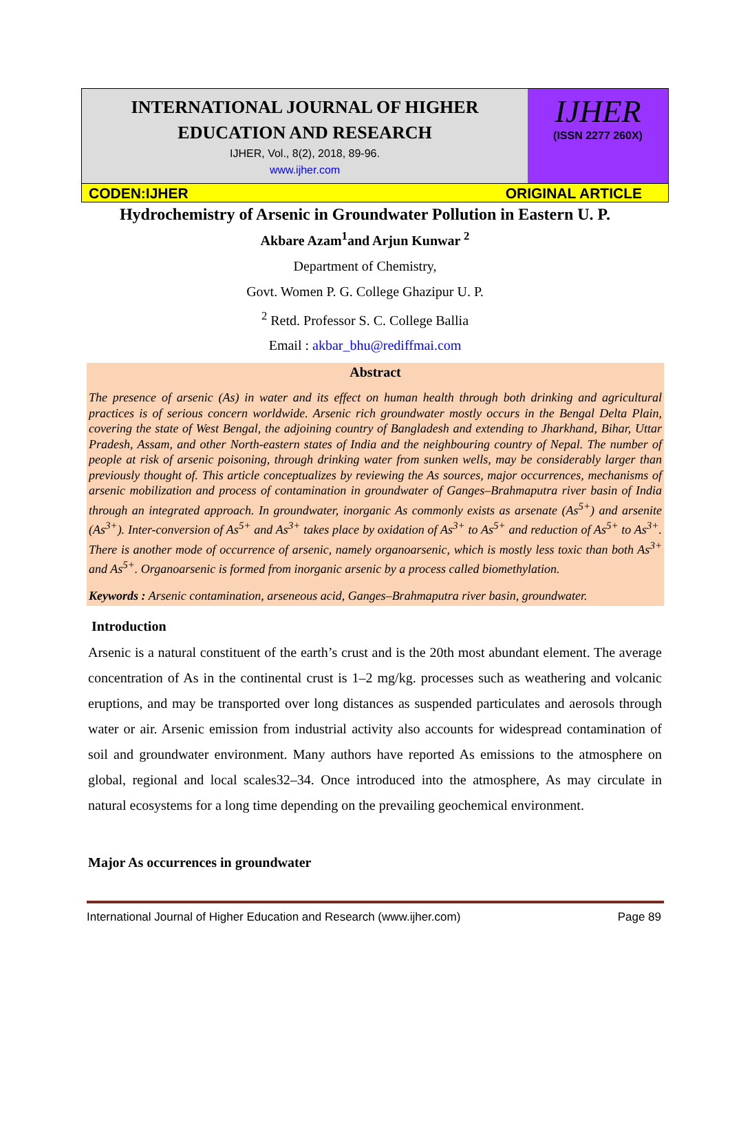INTERNATIONAL JOURNAL OF HIGHER
EDUCATION AND RESEARCH
IJHER, Vol., 8(2), 2018, 89-96.
www.ijher.com
IJHER
(ISSN 2277 260X)
CODEN:IJHER ORIGINAL ARTICLE
Hydrochemistry of Arsenic in Groundwater Pollution in Eastern U. P.
Akbare Azam<sup>1</sup>and Arjun Kunwar <sup>2</sup>
Department of Chemistry,
Govt. Women P. G. College Ghazipur U. P.
<sup>2</sup> Retd. Professor S. C. College Ballia
Email : akbar_bhu@rediffmai.com
Abstract
The presence of arsenic (As) in water and its effect on human health through both drinking and agricultural practices is of serious concern worldwide. Arsenic rich groundwater mostly occurs in the Bengal Delta Plain, covering the state of West Bengal, the adjoining country of Bangladesh and extending to Jharkhand, Bihar, Uttar Pradesh, Assam, and other North-eastern states of India and the neighbouring country of Nepal. The number of people at risk of arsenic poisoning, through drinking water from sunken wells, may be considerably larger than previously thought of. This article conceptualizes by reviewing the As sources, major occurrences, mechanisms of arsenic mobilization and process of contamination in groundwater of Ganges–Brahmaputra river basin of India through an integrated approach. In groundwater, inorganic As commonly exists as arsenate (As<sup>5+</sup>) and arsenite (As<sup>3+</sup>). Inter-conversion of As<sup>5+</sup> and As<sup>3+</sup> takes place by oxidation of As<sup>3+</sup> to As<sup>5+</sup> and reduction of As<sup>5+</sup> to As<sup>3+</sup>. There is another mode of occurrence of arsenic, namely organoarsenic, which is mostly less toxic than both As<sup>3+</sup> and As<sup>5+</sup>. Organoarsenic is formed from inorganic arsenic by a process called biomethylation.
Keywords : Arsenic contamination, arseneous acid, Ganges–Brahmaputra river basin, groundwater.
Introduction
Arsenic is a natural constituent of the earth’s crust and is the 20th most abundant element. The average concentration of As in the continental crust is 1–2 mg/kg. processes such as weathering and volcanic eruptions, and may be transported over long distances as suspended particulates and aerosols through water or air. Arsenic emission from industrial activity also accounts for widespread contamination of soil and groundwater environment. Many authors have reported As emissions to the atmosphere on global, regional and local scales32–34. Once introduced into the atmosphere, As may circulate in natural ecosystems for a long time depending on the prevailing geochemical environment.
Major As occurrences in groundwater
International Journal of Higher Education and Research (www.ijher.com) Page 89